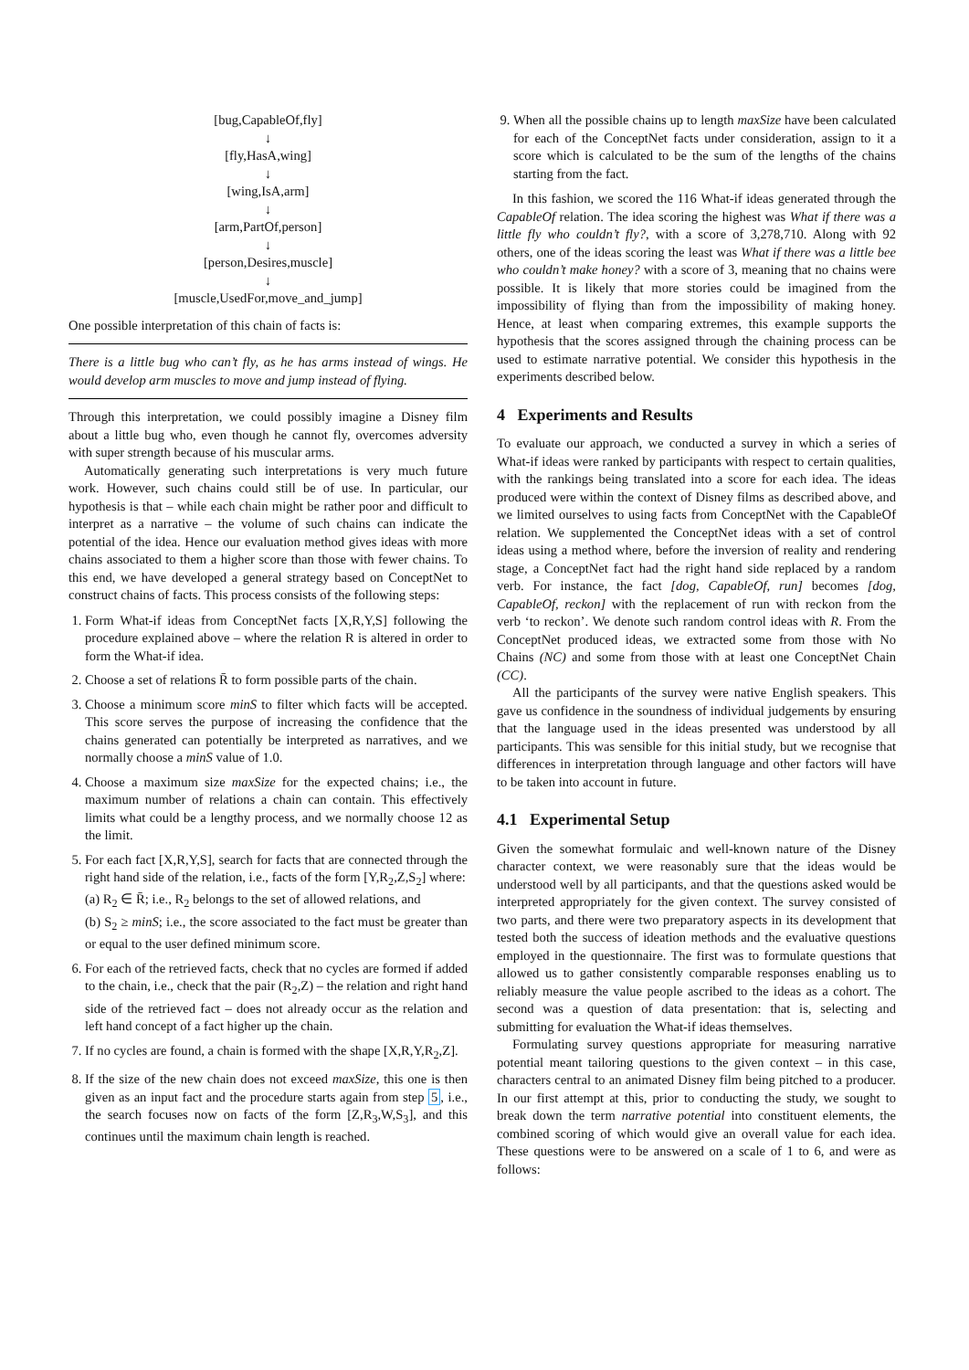[bug,CapableOf,fly]
↓
[fly,HasA,wing]
↓
[wing,IsA,arm]
↓
[arm,PartOf,person]
↓
[person,Desires,muscle]
↓
[muscle,UsedFor,move_and_jump]
One possible interpretation of this chain of facts is:
There is a little bug who can’t fly, as he has arms instead of wings. He would develop arm muscles to move and jump instead of flying.
Through this interpretation, we could possibly imagine a Disney film about a little bug who, even though he cannot fly, overcomes adversity with super strength because of his muscular arms.
Automatically generating such interpretations is very much future work. However, such chains could still be of use. In particular, our hypothesis is that – while each chain might be rather poor and difficult to interpret as a narrative – the volume of such chains can indicate the potential of the idea. Hence our evaluation method gives ideas with more chains associated to them a higher score than those with fewer chains. To this end, we have developed a general strategy based on ConceptNet to construct chains of facts. This process consists of the following steps:
1. Form What-if ideas from ConceptNet facts [X,R,Y,S] following the procedure explained above – where the relation R is altered in order to form the What-if idea.
2. Choose a set of relations R̄ to form possible parts of the chain.
3. Choose a minimum score minS to filter which facts will be accepted. This score serves the purpose of increasing the confidence that the chains generated can potentially be interpreted as narratives, and we normally choose a minS value of 1.0.
4. Choose a maximum size maxSize for the expected chains; i.e., the maximum number of relations a chain can contain. This effectively limits what could be a lengthy process, and we normally choose 12 as the limit.
5. For each fact [X,R,Y,S], search for facts that are connected through the right hand side of the relation, i.e., facts of the form [Y,R<sub>2</sub>,Z,S<sub>2</sub>] where:
(a) R<sub>2</sub> ∈ R̄; i.e., R<sub>2</sub> belongs to the set of allowed relations, and
(b) S<sub>2</sub> ≥ minS; i.e., the score associated to the fact must be greater than or equal to the user defined minimum score.
6. For each of the retrieved facts, check that no cycles are formed if added to the chain, i.e., check that the pair (R<sub>2</sub>,Z) – the relation and right hand side of the retrieved fact – does not already occur as the relation and left hand concept of a fact higher up the chain.
7. If no cycles are found, a chain is formed with the shape [X,R,Y,R<sub>2</sub>,Z].
8. If the size of the new chain does not exceed maxSize, this one is then given as an input fact and the procedure starts again from step 5, i.e., the search focuses now on facts of the form [Z,R<sub>3</sub>,W,S<sub>3</sub>], and this continues until the maximum chain length is reached.
9. When all the possible chains up to length maxSize have been calculated for each of the ConceptNet facts under consideration, assign to it a score which is calculated to be the sum of the lengths of the chains starting from the fact.
In this fashion, we scored the 116 What-if ideas generated through the CapableOf relation. The idea scoring the highest was What if there was a little fly who couldn’t fly?, with a score of 3,278,710. Along with 92 others, one of the ideas scoring the least was What if there was a little bee who couldn’t make honey? with a score of 3, meaning that no chains were possible. It is likely that more stories could be imagined from the impossibility of flying than from the impossibility of making honey. Hence, at least when comparing extremes, this example supports the hypothesis that the scores assigned through the chaining process can be used to estimate narrative potential. We consider this hypothesis in the experiments described below.
4 Experiments and Results
To evaluate our approach, we conducted a survey in which a series of What-if ideas were ranked by participants with respect to certain qualities, with the rankings being translated into a score for each idea. The ideas produced were within the context of Disney films as described above, and we limited ourselves to using facts from ConceptNet with the CapableOf relation. We supplemented the ConceptNet ideas with a set of control ideas using a method where, before the inversion of reality and rendering stage, a ConceptNet fact had the right hand side replaced by a random verb. For instance, the fact [dog, CapableOf, run] becomes [dog, CapableOf, reckon] with the replacement of run with reckon from the verb ‘to reckon’. We denote such random control ideas with R. From the ConceptNet produced ideas, we extracted some from those with No Chains (NC) and some from those with at least one ConceptNet Chain (CC).
All the participants of the survey were native English speakers. This gave us confidence in the soundness of individual judgements by ensuring that the language used in the ideas presented was understood by all participants. This was sensible for this initial study, but we recognise that differences in interpretation through language and other factors will have to be taken into account in future.
4.1 Experimental Setup
Given the somewhat formulaic and well-known nature of the Disney character context, we were reasonably sure that the ideas would be understood well by all participants, and that the questions asked would be interpreted appropriately for the given context. The survey consisted of two parts, and there were two preparatory aspects in its development that tested both the success of ideation methods and the evaluative questions employed in the questionnaire. The first was to formulate questions that allowed us to gather consistently comparable responses enabling us to reliably measure the value people ascribed to the ideas as a cohort. The second was a question of data presentation: that is, selecting and submitting for evaluation the What-if ideas themselves.
Formulating survey questions appropriate for measuring narrative potential meant tailoring questions to the given context – in this case, characters central to an animated Disney film being pitched to a producer. In our first attempt at this, prior to conducting the study, we sought to break down the term narrative potential into constituent elements, the combined scoring of which would give an overall value for each idea. These questions were to be answered on a scale of 1 to 6, and were as follows: